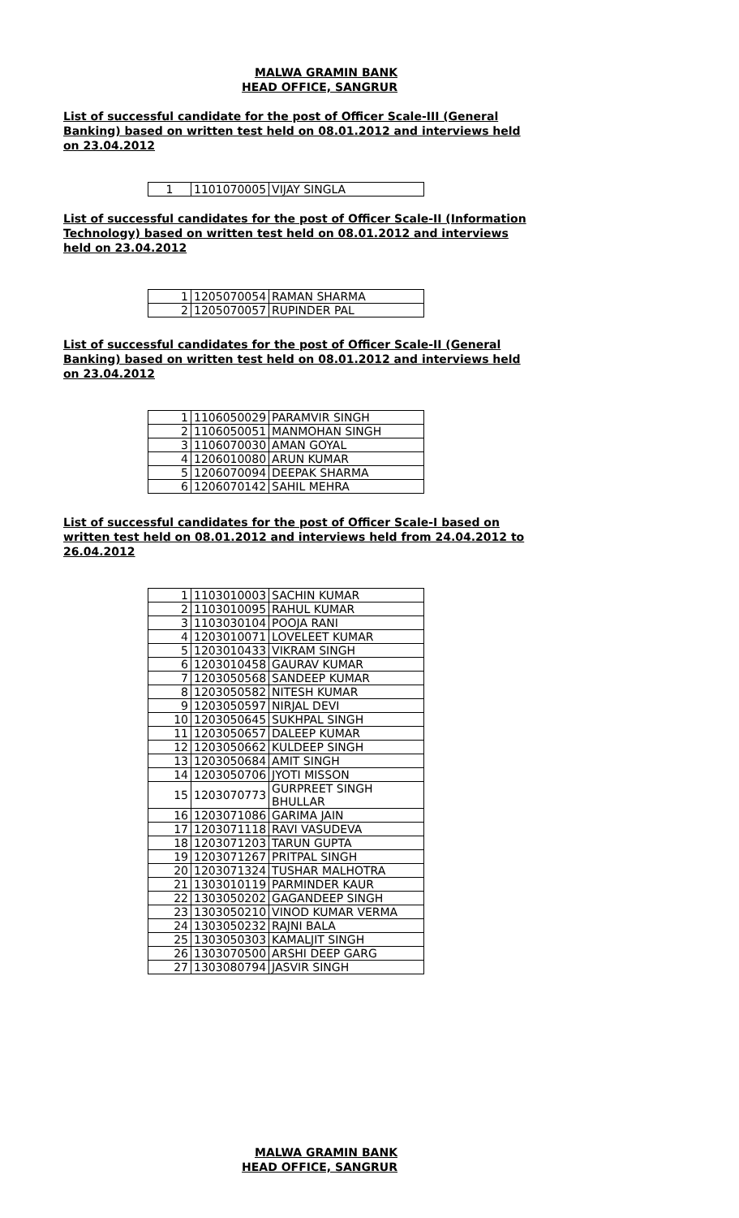MALWA GRAMIN BANK
HEAD OFFICE, SANGRUR
List of successful candidate for the post of Officer Scale-III (General Banking) based on written test held on 08.01.2012 and interviews held on 23.04.2012
| 1 | 1101070005 | VIJAY SINGLA |
List of successful candidates for the post of Officer Scale-II (Information Technology) based on written test held on 08.01.2012 and interviews held on 23.04.2012
| 1 | 1205070054 | RAMAN SHARMA |
| 2 | 1205070057 | RUPINDER PAL |
List of successful candidates for the post of Officer Scale-II (General Banking) based on written test held on 08.01.2012 and interviews held on 23.04.2012
| 1 | 1106050029 | PARAMVIR SINGH |
| 2 | 1106050051 | MANMOHAN SINGH |
| 3 | 1106070030 | AMAN GOYAL |
| 4 | 1206010080 | ARUN KUMAR |
| 5 | 1206070094 | DEEPAK SHARMA |
| 6 | 1206070142 | SAHIL MEHRA |
List of successful candidates for the post of Officer Scale-I based on written test held on 08.01.2012 and interviews held from 24.04.2012 to 26.04.2012
| 1 | 1103010003 | SACHIN KUMAR |
| 2 | 1103010095 | RAHUL KUMAR |
| 3 | 1103030104 | POOJA RANI |
| 4 | 1203010071 | LOVELEET KUMAR |
| 5 | 1203010433 | VIKRAM SINGH |
| 6 | 1203010458 | GAURAV KUMAR |
| 7 | 1203050568 | SANDEEP KUMAR |
| 8 | 1203050582 | NITESH KUMAR |
| 9 | 1203050597 | NIRJAL DEVI |
| 10 | 1203050645 | SUKHPAL SINGH |
| 11 | 1203050657 | DALEEP KUMAR |
| 12 | 1203050662 | KULDEEP SINGH |
| 13 | 1203050684 | AMIT SINGH |
| 14 | 1203050706 | JYOTI MISSON |
| 15 | 1203070773 | GURPREET SINGH BHULLAR |
| 16 | 1203071086 | GARIMA JAIN |
| 17 | 1203071118 | RAVI VASUDEVA |
| 18 | 1203071203 | TARUN GUPTA |
| 19 | 1203071267 | PRITPAL SINGH |
| 20 | 1203071324 | TUSHAR MALHOTRA |
| 21 | 1303010119 | PARMINDER KAUR |
| 22 | 1303050202 | GAGANDEEP SINGH |
| 23 | 1303050210 | VINOD KUMAR VERMA |
| 24 | 1303050232 | RAJNI BALA |
| 25 | 1303050303 | KAMALJIT SINGH |
| 26 | 1303070500 | ARSHI DEEP GARG |
| 27 | 1303080794 | JASVIR SINGH |
MALWA GRAMIN BANK
HEAD OFFICE, SANGRUR